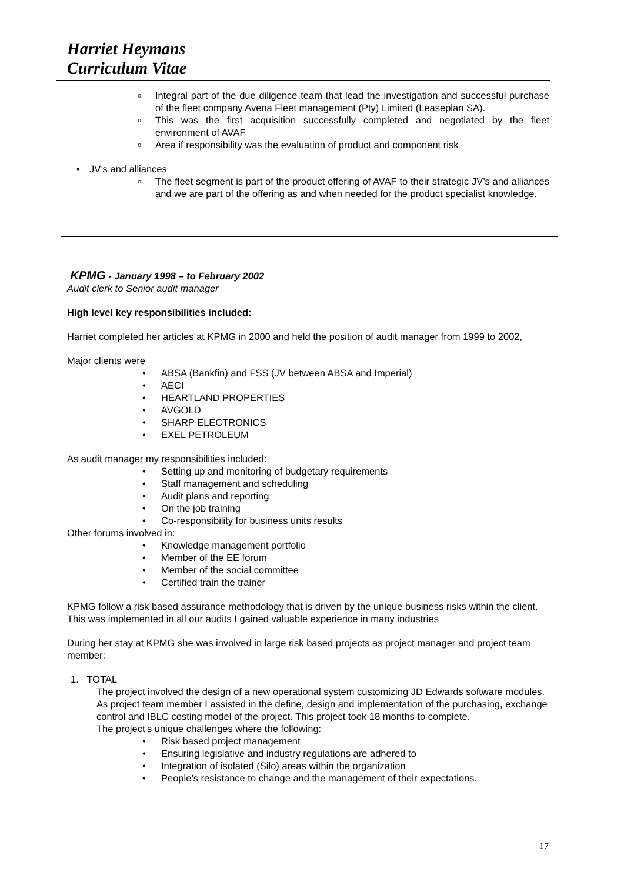Harriet Heymans
Curriculum Vitae
o Integral part of the due diligence team that lead the investigation and successful purchase of the fleet company Avena Fleet management (Pty) Limited (Leaseplan SA).
o This was the first acquisition successfully completed and negotiated by the fleet environment of AVAF
o Area if responsibility was the evaluation of product and component risk
• JV’s and alliances
o The fleet segment is part of the product offering of AVAF to their strategic JV’s and alliances and we are part of the offering as and when needed for the product specialist knowledge.
KPMG - January 1998 – to February 2002
Audit clerk to Senior audit manager
High level key responsibilities included:
Harriet completed her articles at KPMG in 2000 and held the position of audit manager from 1999 to 2002,
Major clients were
• ABSA (Bankfin) and FSS (JV between ABSA and Imperial)
• AECI
• HEARTLAND PROPERTIES
• AVGOLD
• SHARP ELECTRONICS
• EXEL PETROLEUM
As audit manager my responsibilities included:
• Setting up and monitoring of budgetary requirements
• Staff management and scheduling
• Audit plans and reporting
• On the job training
• Co-responsibility for business units results
Other forums involved in:
• Knowledge management portfolio
• Member of the EE forum
• Member of the social committee
• Certified train the trainer
KPMG follow a risk based assurance methodology that is driven by the unique business risks within the client. This was implemented in all our audits I gained valuable experience in many industries
During her stay at KPMG she was involved in large risk based projects as project manager and project team member:
1. TOTAL
The project involved the design of a new operational system customizing JD Edwards software modules. As project team member I assisted in the define, design and implementation of the purchasing, exchange control and IBLC costing model of the project. This project took 18 months to complete.
The project’s unique challenges where the following:
• Risk based project management
• Ensuring legislative and industry regulations are adhered to
• Integration of isolated (Silo) areas within the organization
• People’s resistance to change and the management of their expectations.
17